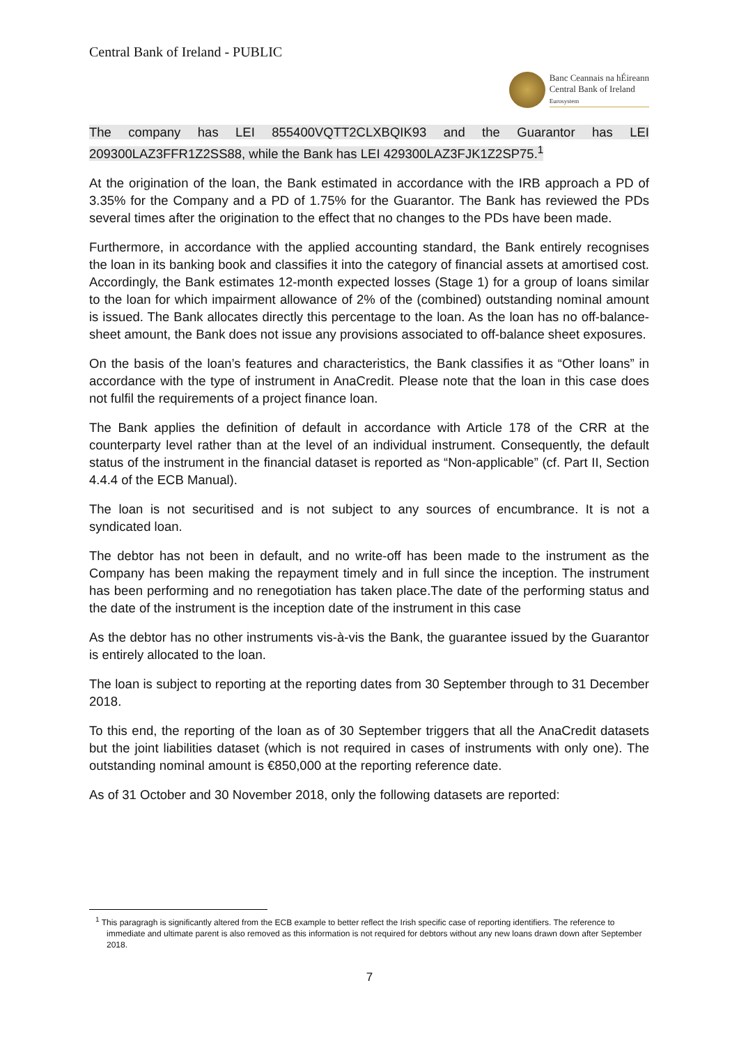Central Bank of Ireland - PUBLIC
Banc Ceannais na hÉireann
Central Bank of Ireland
Eurosystem
The company has LEI 855400VQTT2CLXBQIK93 and the Guarantor has LEI 209300LAZ3FFR1Z2SS88, while the Bank has LEI 429300LAZ3FJK1Z2SP75.<sup>1</sup>
At the origination of the loan, the Bank estimated in accordance with the IRB approach a PD of 3.35% for the Company and a PD of 1.75% for the Guarantor. The Bank has reviewed the PDs several times after the origination to the effect that no changes to the PDs have been made.
Furthermore, in accordance with the applied accounting standard, the Bank entirely recognises the loan in its banking book and classifies it into the category of financial assets at amortised cost. Accordingly, the Bank estimates 12-month expected losses (Stage 1) for a group of loans similar to the loan for which impairment allowance of 2% of the (combined) outstanding nominal amount is issued. The Bank allocates directly this percentage to the loan. As the loan has no off-balance-sheet amount, the Bank does not issue any provisions associated to off-balance sheet exposures.
On the basis of the loan’s features and characteristics, the Bank classifies it as “Other loans” in accordance with the type of instrument in AnaCredit. Please note that the loan in this case does not fulfil the requirements of a project finance loan.
The Bank applies the definition of default in accordance with Article 178 of the CRR at the counterparty level rather than at the level of an individual instrument. Consequently, the default status of the instrument in the financial dataset is reported as “Non-applicable” (cf. Part II, Section 4.4.4 of the ECB Manual).
The loan is not securitised and is not subject to any sources of encumbrance. It is not a syndicated loan.
The debtor has not been in default, and no write-off has been made to the instrument as the Company has been making the repayment timely and in full since the inception. The instrument has been performing and no renegotiation has taken place.The date of the performing status and the date of the instrument is the inception date of the instrument in this case
As the debtor has no other instruments vis-à-vis the Bank, the guarantee issued by the Guarantor is entirely allocated to the loan.
The loan is subject to reporting at the reporting dates from 30 September through to 31 December 2018.
To this end, the reporting of the loan as of 30 September triggers that all the AnaCredit datasets but the joint liabilities dataset (which is not required in cases of instruments with only one). The outstanding nominal amount is €850,000 at the reporting reference date.
As of 31 October and 30 November 2018, only the following datasets are reported:
<sup>1</sup> This paragragh is significantly altered from the ECB example to better reflect the Irish specific case of reporting identifiers. The reference to immediate and ultimate parent is also removed as this information is not required for debtors without any new loans drawn down after September 2018.
7